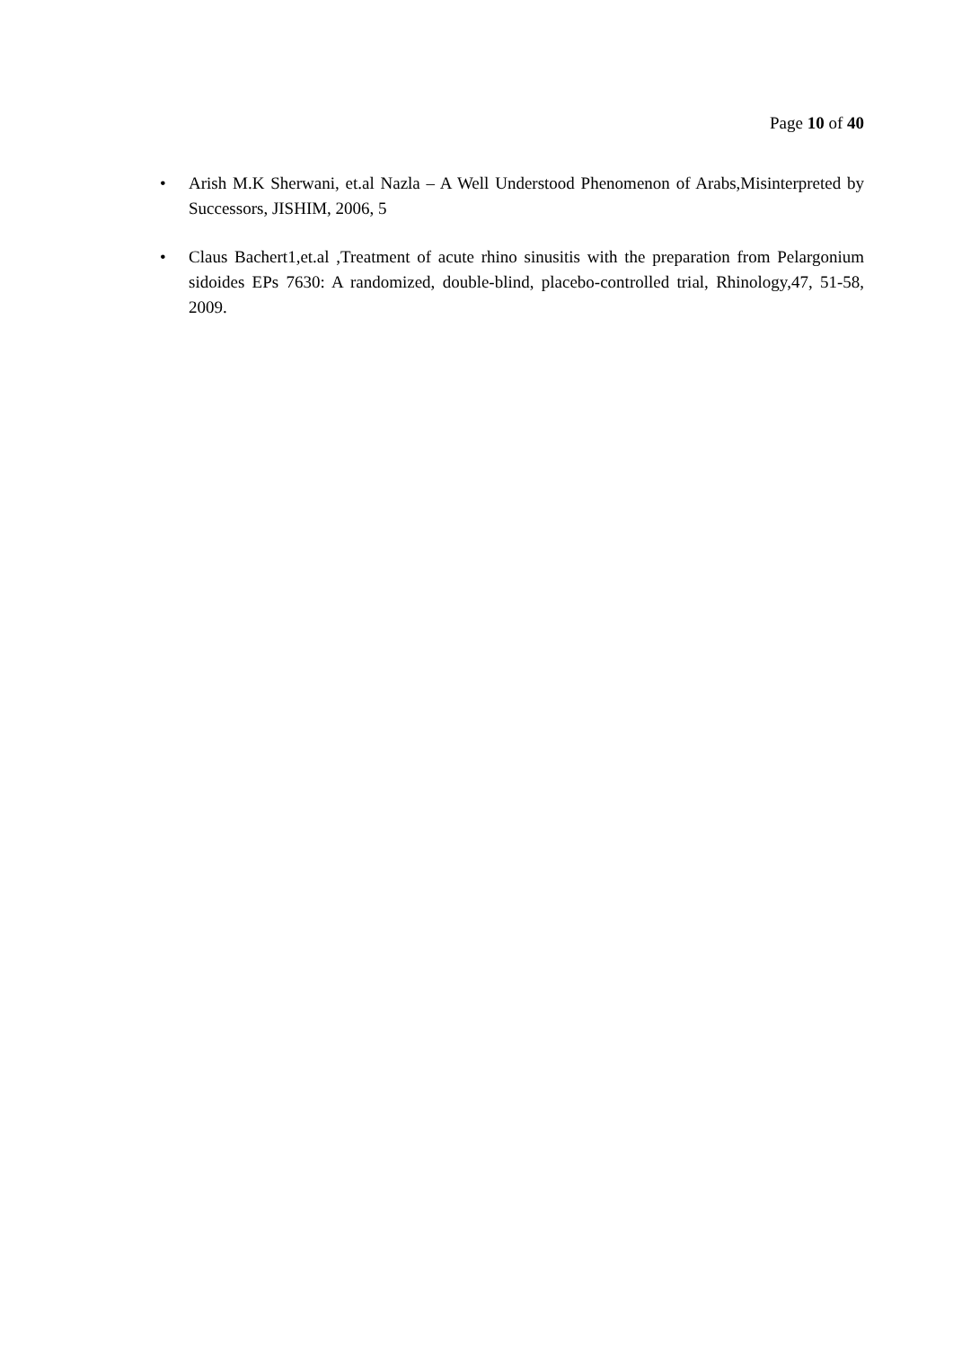Page 10 of 40
• Arish M.K Sherwani, et.al Nazla – A Well Understood Phenomenon of Arabs,Misinterpreted by Successors, JISHIM, 2006, 5
• Claus Bachert1,et.al ,Treatment of acute rhino sinusitis with the preparation from Pelargonium sidoides EPs 7630: A randomized, double-blind, placebo-controlled trial, Rhinology,47, 51-58, 2009.